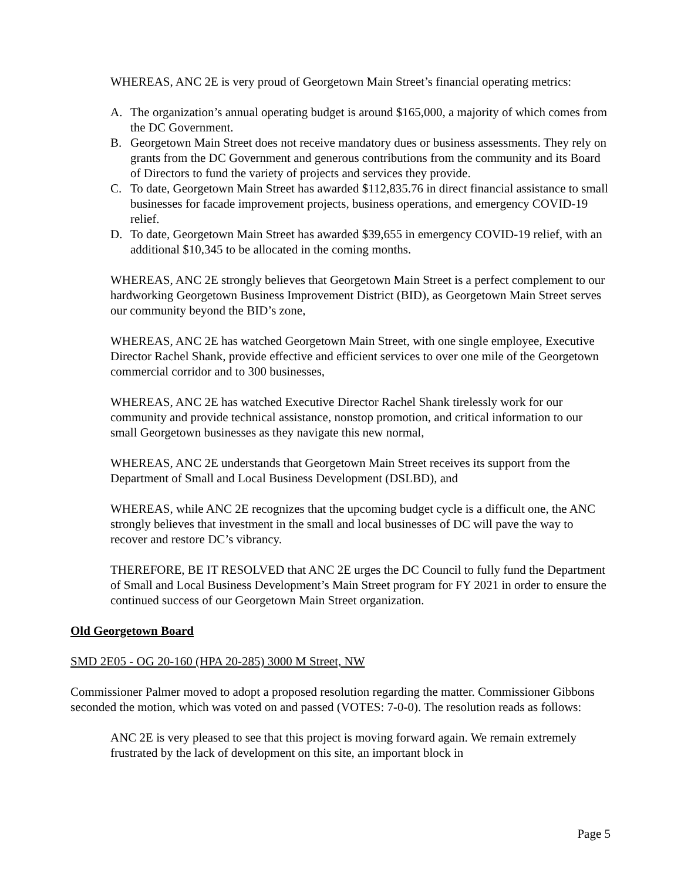WHEREAS, ANC 2E is very proud of Georgetown Main Street’s financial operating metrics:
A. The organization’s annual operating budget is around $165,000, a majority of which comes from the DC Government.
B. Georgetown Main Street does not receive mandatory dues or business assessments. They rely on grants from the DC Government and generous contributions from the community and its Board of Directors to fund the variety of projects and services they provide.
C. To date, Georgetown Main Street has awarded $112,835.76 in direct financial assistance to small businesses for facade improvement projects, business operations, and emergency COVID-19 relief.
D. To date, Georgetown Main Street has awarded $39,655 in emergency COVID-19 relief, with an additional $10,345 to be allocated in the coming months.
WHEREAS, ANC 2E strongly believes that Georgetown Main Street is a perfect complement to our hardworking Georgetown Business Improvement District (BID), as Georgetown Main Street serves our community beyond the BID’s zone,
WHEREAS, ANC 2E has watched Georgetown Main Street, with one single employee, Executive Director Rachel Shank, provide effective and efficient services to over one mile of the Georgetown commercial corridor and to 300 businesses,
WHEREAS, ANC 2E has watched Executive Director Rachel Shank tirelessly work for our community and provide technical assistance, nonstop promotion, and critical information to our small Georgetown businesses as they navigate this new normal,
WHEREAS, ANC 2E understands that Georgetown Main Street receives its support from the Department of Small and Local Business Development (DSLBD), and
WHEREAS, while ANC 2E recognizes that the upcoming budget cycle is a difficult one, the ANC strongly believes that investment in the small and local businesses of DC will pave the way to recover and restore DC’s vibrancy.
THEREFORE, BE IT RESOLVED that ANC 2E urges the DC Council to fully fund the Department of Small and Local Business Development’s Main Street program for FY 2021 in order to ensure the continued success of our Georgetown Main Street organization.
Old Georgetown Board
SMD 2E05 - OG 20-160 (HPA 20-285) 3000 M Street, NW
Commissioner Palmer moved to adopt a proposed resolution regarding the matter. Commissioner Gibbons seconded the motion, which was voted on and passed (VOTES: 7-0-0). The resolution reads as follows:
ANC 2E is very pleased to see that this project is moving forward again. We remain extremely frustrated by the lack of development on this site, an important block in
Page 5